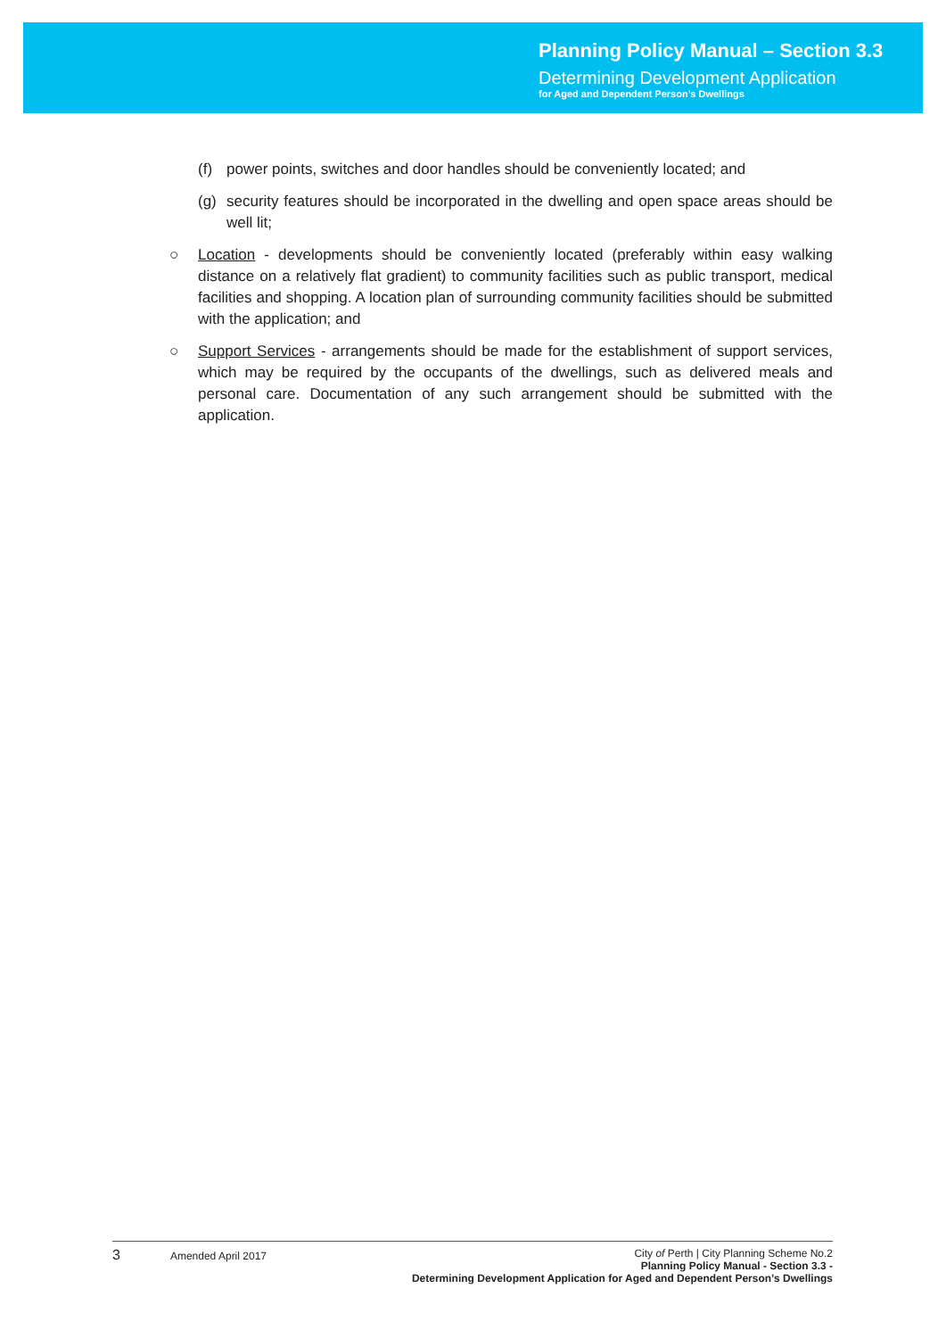Planning Policy Manual – Section 3.3
Determining Development Application
for Aged and Dependent Person’s Dwellings
(f) power points, switches and door handles should be conveniently located; and
(g) security features should be incorporated in the dwelling and open space areas should be well lit;
○ Location - developments should be conveniently located (preferably within easy walking distance on a relatively flat gradient) to community facilities such as public transport, medical facilities and shopping. A location plan of surrounding community facilities should be submitted with the application; and
○ Support Services - arrangements should be made for the establishment of support services, which may be required by the occupants of the dwellings, such as delivered meals and personal care. Documentation of any such arrangement should be submitted with the application.
3 Amended April 2017 City of Perth | City Planning Scheme No.2
Planning Policy Manual - Section 3.3 -
Determining Development Application for Aged and Dependent Person’s Dwellings